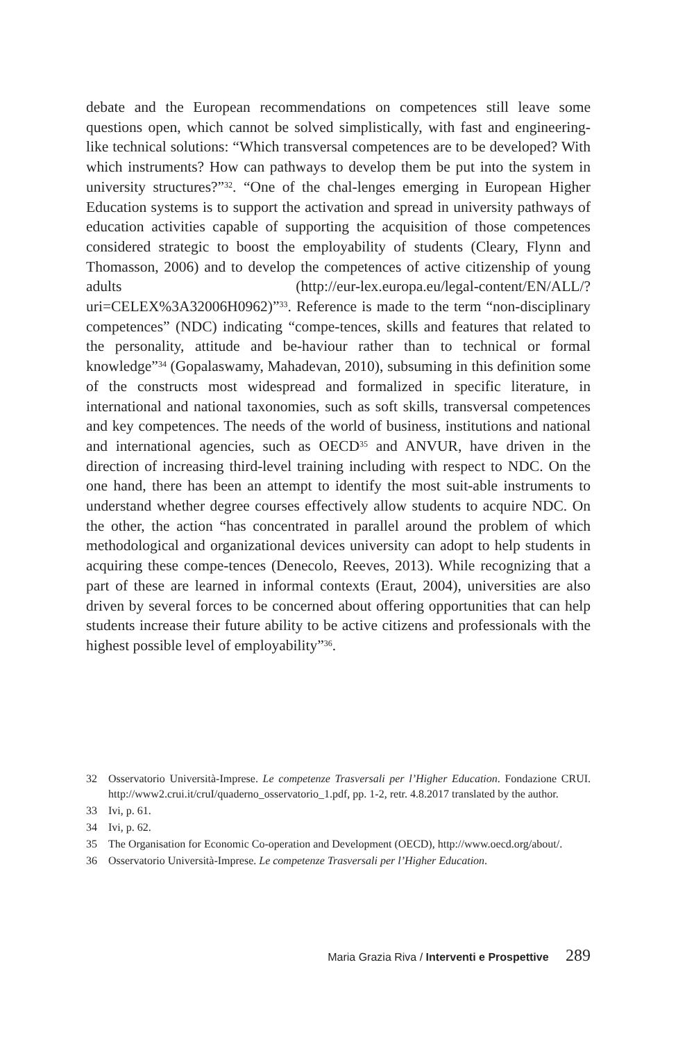debate and the European recommendations on competences still leave some questions open, which cannot be solved simplistically, with fast and engineering-like technical solutions: “Which transversal competences are to be developed? With which instruments? How can pathways to develop them be put into the system in university structures?”<sup>32</sup>. “One of the chal-lenges emerging in European Higher Education systems is to support the activation and spread in university pathways of education activities capable of supporting the acquisition of those competences considered strategic to boost the employability of students (Cleary, Flynn and Thomasson, 2006) and to develop the competences of active citizenship of young adults (http://eur-lex.europa.eu/legal-content/EN/ALL/?uri=CELEX%3A32006H0962)”<sup>33</sup>. Reference is made to the term “non-disciplinary competences” (NDC) indicating “compe-tences, skills and features that related to the personality, attitude and be-haviour rather than to technical or formal knowledge”<sup>34</sup> (Gopalaswamy, Mahadevan, 2010), subsuming in this definition some of the constructs most widespread and formalized in specific literature, in international and national taxonomies, such as soft skills, transversal competences and key competences. The needs of the world of business, institutions and national and international agencies, such as OECD<sup>35</sup> and ANVUR, have driven in the direction of increasing third-level training including with respect to NDC. On the one hand, there has been an attempt to identify the most suit-able instruments to understand whether degree courses effectively allow students to acquire NDC. On the other, the action “has concentrated in parallel around the problem of which methodological and organizational devices university can adopt to help students in acquiring these compe-tences (Denecolo, Reeves, 2013). While recognizing that a part of these are learned in informal contexts (Eraut, 2004), universities are also driven by several forces to be concerned about offering opportunities that can help students increase their future ability to be active citizens and professionals with the highest possible level of employability”<sup>36</sup>.
32 Osservatorio Università-Imprese. Le competenze Trasversali per l’Higher Education. Fondazione CRUI. http://www2.crui.it/cruI/quaderno_osservatorio_1.pdf, pp. 1-2, retr. 4.8.2017 translated by the author.
33 Ivi, p. 61.
34 Ivi, p. 62.
35 The Organisation for Economic Co-operation and Development (OECD), http://www.oecd.org/about/.
36 Osservatorio Università-Imprese. Le competenze Trasversali per l’Higher Education.
Maria Grazia Riva / Interventi e Prospettive 289